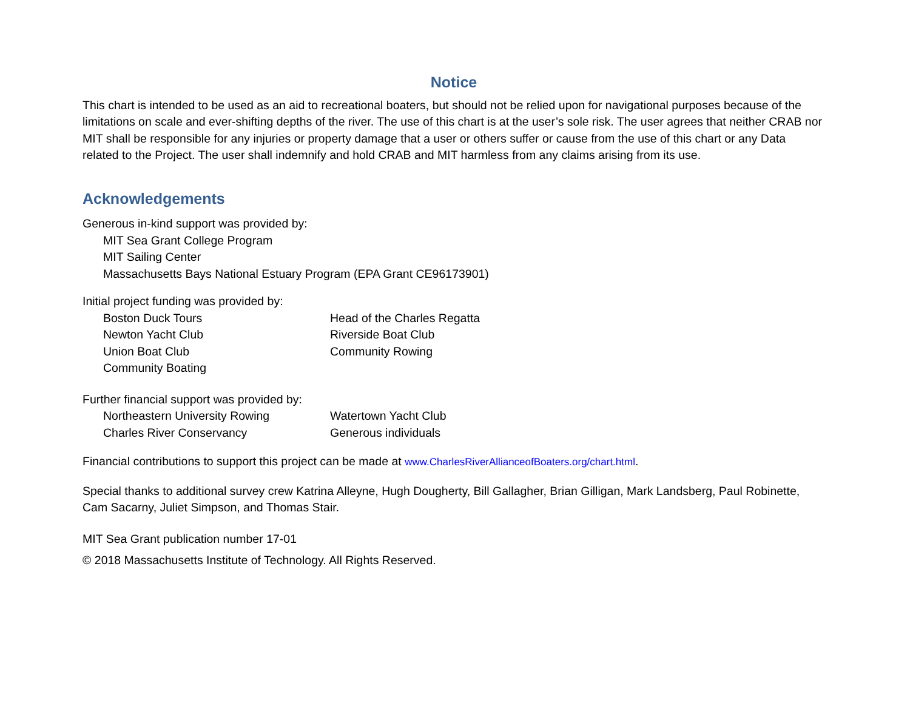Notice
This chart is intended to be used as an aid to recreational boaters, but should not be relied upon for navigational purposes because of the limitations on scale and ever-shifting depths of the river. The use of this chart is at the user’s sole risk. The user agrees that neither CRAB nor MIT shall be responsible for any injuries or property damage that a user or others suffer or cause from the use of this chart or any Data related to the Project. The user shall indemnify and hold CRAB and MIT harmless from any claims arising from its use.
Acknowledgements
Generous in-kind support was provided by:
MIT Sea Grant College Program
MIT Sailing Center
Massachusetts Bays National Estuary Program (EPA Grant CE96173901)
Initial project funding was provided by:
Boston Duck Tours Head of the Charles Regatta
Newton Yacht Club Riverside Boat Club
Union Boat Club Community Rowing
Community Boating
Further financial support was provided by:
Northeastern University Rowing Watertown Yacht Club
Charles River Conservancy Generous individuals
Financial contributions to support this project can be made at www.CharlesRiverAllianceofBoaters.org/chart.html.
Special thanks to additional survey crew Katrina Alleyne, Hugh Dougherty, Bill Gallagher, Brian Gilligan, Mark Landsberg, Paul Robinette, Cam Sacarny, Juliet Simpson, and Thomas Stair.
MIT Sea Grant publication number 17-01
© 2018 Massachusetts Institute of Technology. All Rights Reserved.